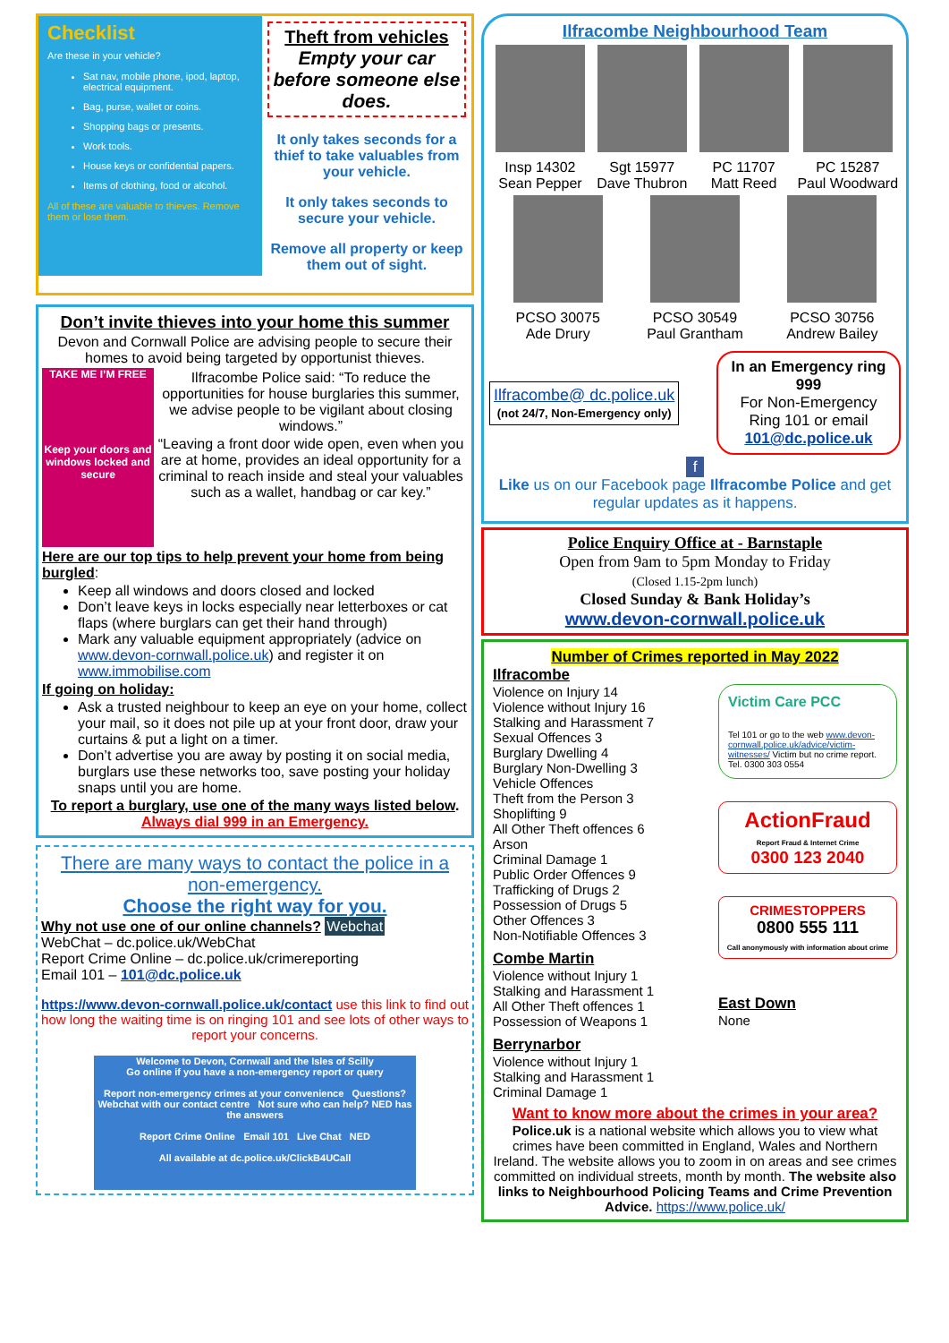Checklist
Are these in your vehicle?
Sat nav, mobile phone, ipod, laptop, electrical equipment.
Bag, purse, wallet or coins.
Shopping bags or presents.
Work tools.
House keys or confidential papers.
Items of clothing, food or alcohol.
All of these are valuable to thieves. Remove them or lose them.
Theft from vehicles
Empty your car before someone else does.
It only takes seconds for a thief to take valuables from your vehicle.
It only takes seconds to secure your vehicle.
Remove all property or keep them out of sight.
Don’t invite thieves into your home this summer
Devon and Cornwall Police are advising people to secure their homes to avoid being targeted by opportunist thieves.
TAKE ME I’M FREE
Keep your doors and windows locked and secure
Ilfracombe Police said: “To reduce the opportunities for house burglaries this summer, we advise people to be vigilant about closing windows.”
“Leaving a front door wide open, even when you are at home, provides an ideal opportunity for a criminal to reach inside and steal your valuables such as a wallet, handbag or car key.”
Here are our top tips to help prevent your home from being burgled:
Keep all windows and doors closed and locked
Don’t leave keys in locks especially near letterboxes or cat flaps (where burglars can get their hand through)
Mark any valuable equipment appropriately (advice on www.devon-cornwall.police.uk) and register it on www.immobilise.com
If going on holiday:
Ask a trusted neighbour to keep an eye on your home, collect your mail, so it does not pile up at your front door, draw your curtains & put a light on a timer.
Don’t advertise you are away by posting it on social media, burglars use these networks too, save posting your holiday snaps until you are home.
To report a burglary, use one of the many ways listed below. Always dial 999 in an Emergency.
There are many ways to contact the police in a non-emergency.
Choose the right way for you.
Why not use one of our online channels? Webchat
WebChat – dc.police.uk/WebChat
Report Crime Online – dc.police.uk/crimereporting
Email 101 – 101@dc.police.uk
https://www.devon-cornwall.police.uk/contact use this link to find out how long the waiting time is on ringing 101 and see lots of other ways to report your concerns.
Welcome to Devon, Cornwall and the Isles of Scilly
Go online if you have a non-emergency report or query
Report non-emergency crimes at your convenience Questions? Webchat with our contact centre Not sure who can help? NED has the answers
Report Crime Online Email 101 Live Chat NED
All available at dc.police.uk/ClickB4UCall
Ilfracombe Neighbourhood Team
Insp 14302
Sean Pepper
Sgt 15977
Dave Thubron
PC 11707
Matt Reed
PC 15287
Paul Woodward
PCSO 30075
Ade Drury
PCSO 30549
Paul Grantham
PCSO 30756
Andrew Bailey
Ilfracombe@ dc.police.uk
(not 24/7, Non-Emergency only)
In an Emergency ring 999
For Non-Emergency Ring 101 or email 101@dc.police.uk
f
Like us on our Facebook page Ilfracombe Police and get regular updates as it happens.
Police Enquiry Office at - Barnstaple
Open from 9am to 5pm Monday to Friday
(Closed 1.15-2pm lunch)
Closed Sunday & Bank Holiday’s
www.devon-cornwall.police.uk
Number of Crimes reported in May 2022
Ilfracombe
Violence on Injury 14
Violence without Injury 16
Stalking and Harassment 7
Sexual Offences 3
Burglary Dwelling 4
Burglary Non-Dwelling 3
Vehicle Offences
Theft from the Person 3
Shoplifting 9
All Other Theft offences 6
Arson
Criminal Damage 1
Public Order Offences 9
Trafficking of Drugs 2
Possession of Drugs 5
Other Offences 3
Non-Notifiable Offences 3
Combe Martin
Violence without Injury 1
Stalking and Harassment 1
All Other Theft offences 1
Possession of Weapons 1
Berrynarbor
Violence without Injury 1
Stalking and Harassment 1
Criminal Damage 1
Victim Care PCC
Tel 101 or go to the web www.devon-cornwall.police.uk/advice/victim-witnesses/ Victim but no crime report. Tel. 0300 303 0554
ActionFraud
Report Fraud & Internet Crime
0300 123 2040
CRIMESTOPPERS
0800 555 111
Call anonymously with information about crime
East Down
None
Want to know more about the crimes in your area?
Police.uk is a national website which allows you to view what crimes have been committed in England, Wales and Northern Ireland. The website allows you to zoom in on areas and see crimes committed on individual streets, month by month. The website also links to Neighbourhood Policing Teams and Crime Prevention Advice. https://www.police.uk/